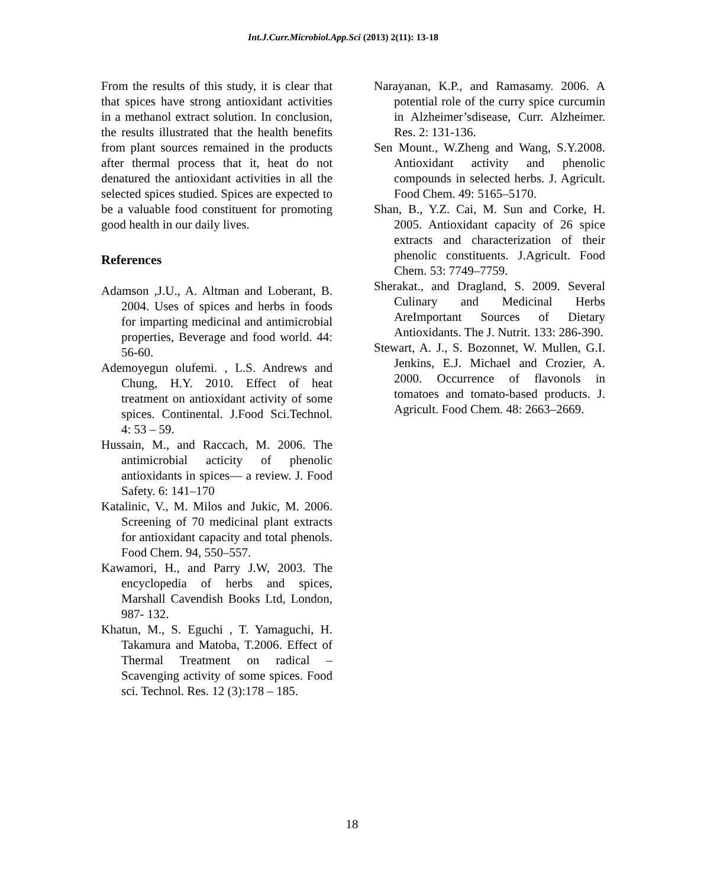Int.J.Curr.Microbiol.App.Sci (2013) 2(11): 13-18
From the results of this study, it is clear that that spices have strong antioxidant activities in a methanol extract solution. In conclusion, the results illustrated that the health benefits from plant sources remained in the products after thermal process that it, heat do not denatured the antioxidant activities in all the selected spices studied. Spices are expected to be a valuable food constituent for promoting good health in our daily lives.
References
Adamson ,J.U., A. Altman and Loberant, B. 2004. Uses of spices and herbs in foods for imparting medicinal and antimicrobial properties, Beverage and food world. 44: 56-60.
Ademoyegun olufemi. , L.S. Andrews and Chung, H.Y. 2010. Effect of heat treatment on antioxidant activity of some spices. Continental. J.Food Sci.Technol. 4: 53 – 59.
Hussain, M., and Raccach, M. 2006. The antimicrobial acticity of phenolic antioxidants in spices— a review. J. Food Safety. 6: 141–170
Katalinic, V., M. Milos and Jukic, M. 2006. Screening of 70 medicinal plant extracts for antioxidant capacity and total phenols. Food Chem. 94, 550–557.
Kawamori, H., and Parry J.W, 2003. The encyclopedia of herbs and spices, Marshall Cavendish Books Ltd, London, 987- 132.
Khatun, M., S. Eguchi , T. Yamaguchi, H. Takamura and Matoba, T.2006. Effect of Thermal Treatment on radical – Scavenging activity of some spices. Food sci. Technol. Res. 12 (3):178 – 185.
Narayanan, K.P., and Ramasamy. 2006. A potential role of the curry spice curcumin in Alzheimer’sdisease, Curr. Alzheimer. Res. 2: 131-136.
Sen Mount., W.Zheng and Wang, S.Y.2008. Antioxidant activity and phenolic compounds in selected herbs. J. Agricult. Food Chem. 49: 5165–5170.
Shan, B., Y.Z. Cai, M. Sun and Corke, H. 2005. Antioxidant capacity of 26 spice extracts and characterization of their phenolic constituents. J.Agricult. Food Chem. 53: 7749–7759.
Sherakat., and Dragland, S. 2009. Several Culinary and Medicinal Herbs AreImportant Sources of Dietary Antioxidants. The J. Nutrit. 133: 286-390.
Stewart, A. J., S. Bozonnet, W. Mullen, G.I. Jenkins, E.J. Michael and Crozier, A. 2000. Occurrence of flavonols in tomatoes and tomato-based products. J. Agricult. Food Chem. 48: 2663–2669.
18